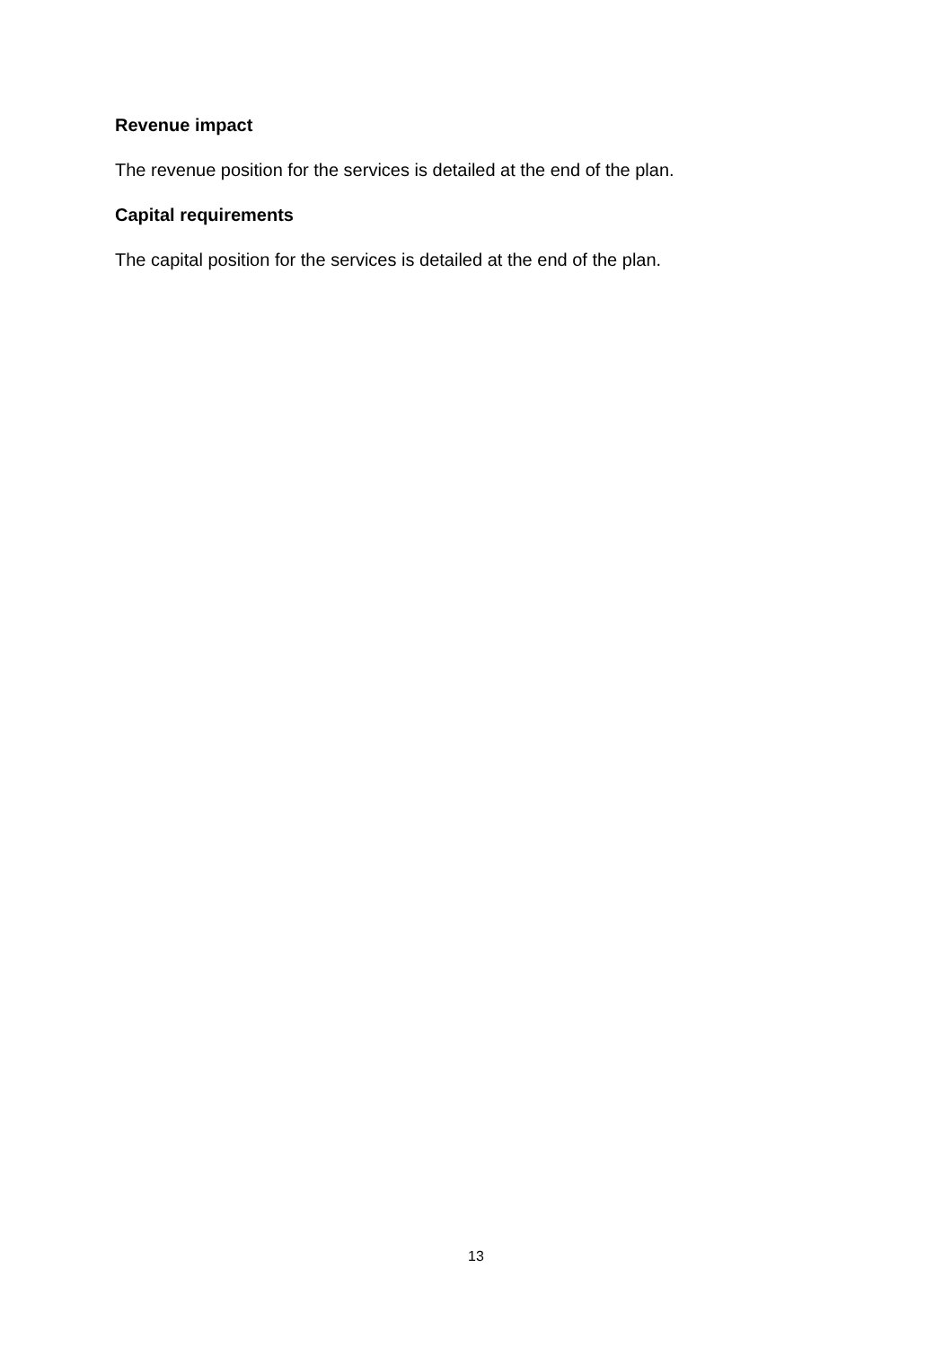Revenue impact
The revenue position for the services is detailed at the end of the plan.
Capital requirements
The capital position for the services is detailed at the end of the plan.
13